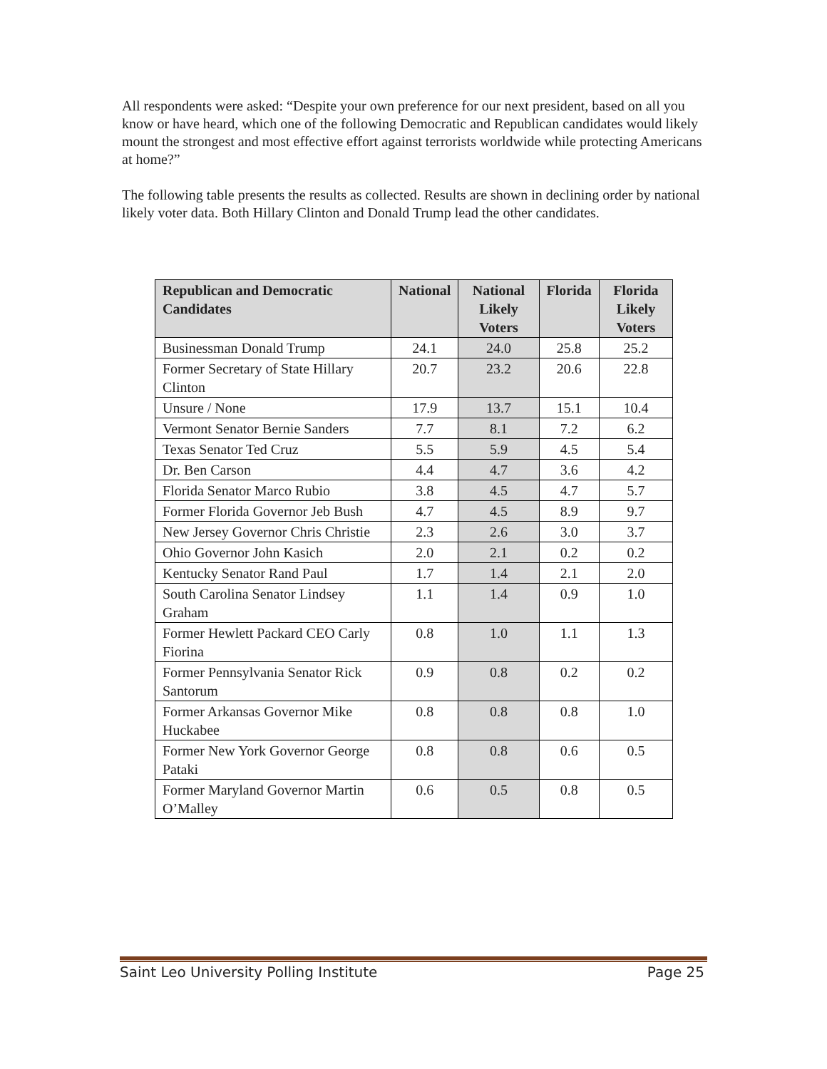All respondents were asked: “Despite your own preference for our next president, based on all you know or have heard, which one of the following Democratic and Republican candidates would likely mount the strongest and most effective effort against terrorists worldwide while protecting Americans at home?”
The following table presents the results as collected. Results are shown in declining order by national likely voter data. Both Hillary Clinton and Donald Trump lead the other candidates.
| Republican and Democratic Candidates | National | National Likely Voters | Florida | Florida Likely Voters |
| --- | --- | --- | --- | --- |
| Businessman Donald Trump | 24.1 | 24.0 | 25.8 | 25.2 |
| Former Secretary of State Hillary Clinton | 20.7 | 23.2 | 20.6 | 22.8 |
| Unsure / None | 17.9 | 13.7 | 15.1 | 10.4 |
| Vermont Senator Bernie Sanders | 7.7 | 8.1 | 7.2 | 6.2 |
| Texas Senator Ted Cruz | 5.5 | 5.9 | 4.5 | 5.4 |
| Dr. Ben Carson | 4.4 | 4.7 | 3.6 | 4.2 |
| Florida Senator Marco Rubio | 3.8 | 4.5 | 4.7 | 5.7 |
| Former Florida Governor Jeb Bush | 4.7 | 4.5 | 8.9 | 9.7 |
| New Jersey Governor Chris Christie | 2.3 | 2.6 | 3.0 | 3.7 |
| Ohio Governor John Kasich | 2.0 | 2.1 | 0.2 | 0.2 |
| Kentucky Senator Rand Paul | 1.7 | 1.4 | 2.1 | 2.0 |
| South Carolina Senator Lindsey Graham | 1.1 | 1.4 | 0.9 | 1.0 |
| Former Hewlett Packard CEO Carly Fiorina | 0.8 | 1.0 | 1.1 | 1.3 |
| Former Pennsylvania Senator Rick Santorum | 0.9 | 0.8 | 0.2 | 0.2 |
| Former Arkansas Governor Mike Huckabee | 0.8 | 0.8 | 0.8 | 1.0 |
| Former New York Governor George Pataki | 0.8 | 0.8 | 0.6 | 0.5 |
| Former Maryland Governor Martin O’Malley | 0.6 | 0.5 | 0.8 | 0.5 |
Saint Leo University Polling Institute Page 25